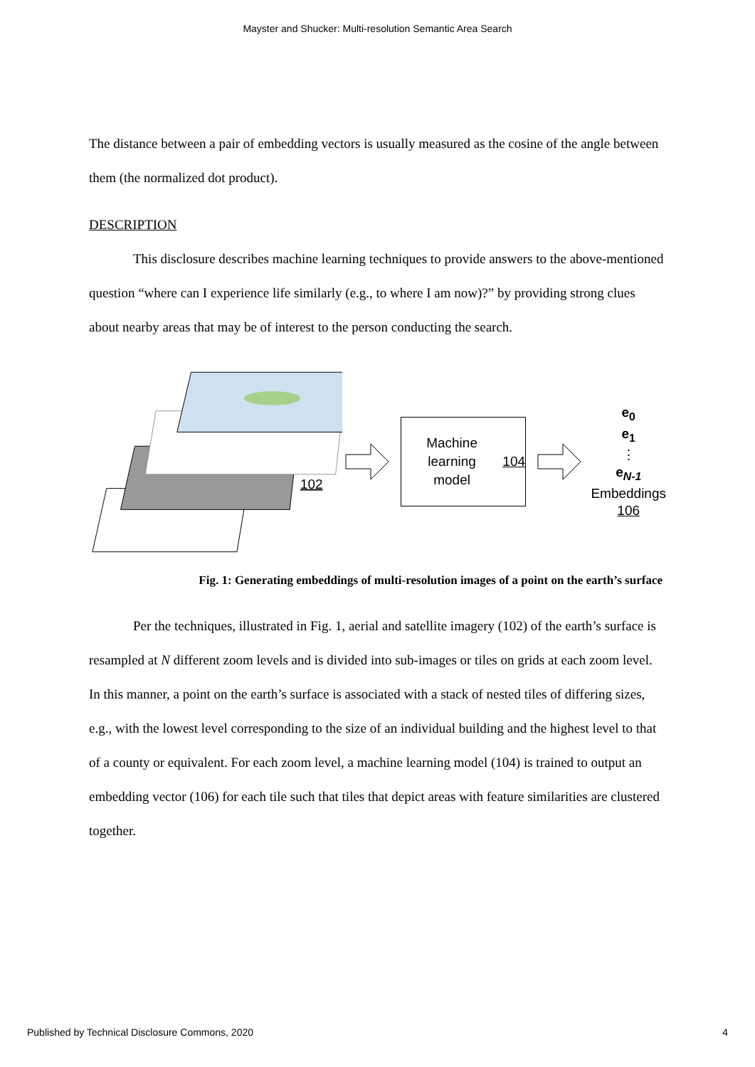Mayster and Shucker: Multi-resolution Semantic Area Search
The distance between a pair of embedding vectors is usually measured as the cosine of the angle between them (the normalized dot product).
DESCRIPTION
This disclosure describes machine learning techniques to provide answers to the above-mentioned question “where can I experience life similarly (e.g., to where I am now)?” by providing strong clues about nearby areas that may be of interest to the person conducting the search.
102
Machine learning
model 104
e<sub>0</sub>
e<sub>1</sub>
⋮
e<sub>N-1</sub>
Embeddings
106
Fig. 1: Generating embeddings of multi-resolution images of a point on the earth’s surface
Per the techniques, illustrated in Fig. 1, aerial and satellite imagery (102) of the earth’s surface is resampled at N different zoom levels and is divided into sub-images or tiles on grids at each zoom level. In this manner, a point on the earth’s surface is associated with a stack of nested tiles of differing sizes, e.g., with the lowest level corresponding to the size of an individual building and the highest level to that of a county or equivalent. For each zoom level, a machine learning model (104) is trained to output an embedding vector (106) for each tile such that tiles that depict areas with feature similarities are clustered together.
Published by Technical Disclosure Commons, 2020 4